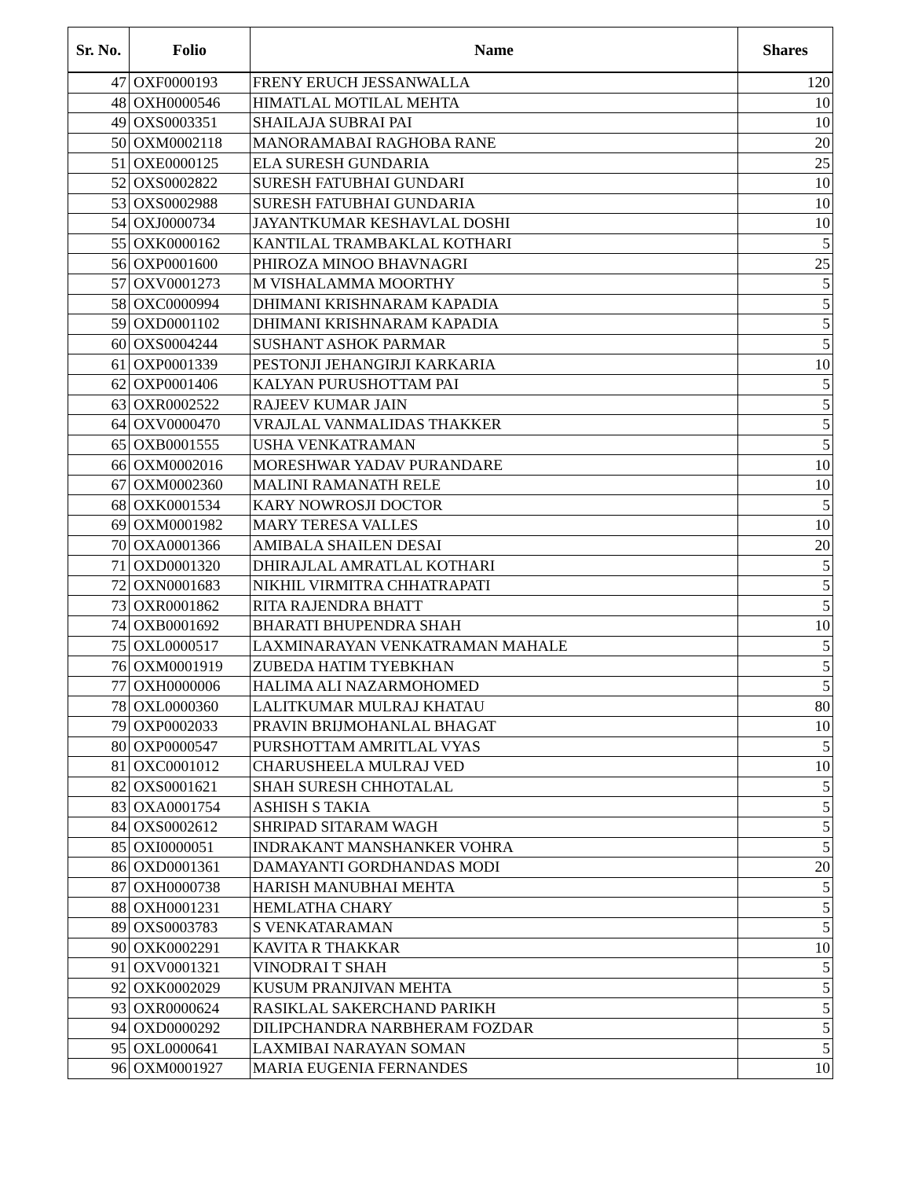| Sr. No. | Folio | Name | Shares |
| --- | --- | --- | --- |
| 47 | OXF0000193 | FRENY ERUCH JESSANWALLA | 120 |
| 48 | OXH0000546 | HIMATLAL MOTILAL MEHTA | 10 |
| 49 | OXS0003351 | SHAILAJA SUBRAI PAI | 10 |
| 50 | OXM0002118 | MANORAMABAI RAGHOBA RANE | 20 |
| 51 | OXE0000125 | ELA SURESH GUNDARIA | 25 |
| 52 | OXS0002822 | SURESH FATUBHAI GUNDARI | 10 |
| 53 | OXS0002988 | SURESH FATUBHAI GUNDARIA | 10 |
| 54 | OXJ0000734 | JAYANTKUMAR KESHAVLAL DOSHI | 10 |
| 55 | OXK0000162 | KANTILAL TRAMBAKLAL KOTHARI | 5 |
| 56 | OXP0001600 | PHIROZA MINOO BHAVNAGRI | 25 |
| 57 | OXV0001273 | M VISHALAMMA MOORTHY | 5 |
| 58 | OXC0000994 | DHIMANI KRISHNARAM KAPADIA | 5 |
| 59 | OXD0001102 | DHIMANI KRISHNARAM KAPADIA | 5 |
| 60 | OXS0004244 | SUSHANT ASHOK PARMAR | 5 |
| 61 | OXP0001339 | PESTONJI JEHANGIRJI KARKARIA | 10 |
| 62 | OXP0001406 | KALYAN PURUSHOTTAM PAI | 5 |
| 63 | OXR0002522 | RAJEEV KUMAR JAIN | 5 |
| 64 | OXV0000470 | VRAJLAL VANMALIDAS THAKKER | 5 |
| 65 | OXB0001555 | USHA VENKATRAMAN | 5 |
| 66 | OXM0002016 | MORESHWAR YADAV PURANDARE | 10 |
| 67 | OXM0002360 | MALINI RAMANATH RELE | 10 |
| 68 | OXK0001534 | KARY NOWROSJI DOCTOR | 5 |
| 69 | OXM0001982 | MARY TERESA VALLES | 10 |
| 70 | OXA0001366 | AMIBALA SHAILEN DESAI | 20 |
| 71 | OXD0001320 | DHIRAJLAL AMRATLAL KOTHARI | 5 |
| 72 | OXN0001683 | NIKHIL VIRMITRA CHHATRAPATI | 5 |
| 73 | OXR0001862 | RITA RAJENDRA BHATT | 5 |
| 74 | OXB0001692 | BHARATI BHUPENDRA SHAH | 10 |
| 75 | OXL0000517 | LAXMINARAYAN VENKATRAMAN MAHALE | 5 |
| 76 | OXM0001919 | ZUBEDA HATIM TYEBKHAN | 5 |
| 77 | OXH0000006 | HALIMA ALI NAZARMOHOMED | 5 |
| 78 | OXL0000360 | LALITKUMAR MULRAJ KHATAU | 80 |
| 79 | OXP0002033 | PRAVIN BRIJMOHANLAL BHAGAT | 10 |
| 80 | OXP0000547 | PURSHOTTAM AMRITLAL VYAS | 5 |
| 81 | OXC0001012 | CHARUSHEELA MULRAJ VED | 10 |
| 82 | OXS0001621 | SHAH SURESH CHHOTALAL | 5 |
| 83 | OXA0001754 | ASHISH S TAKIA | 5 |
| 84 | OXS0002612 | SHRIPAD SITARAM WAGH | 5 |
| 85 | OXI0000051 | INDRAKANT MANSHANKER VOHRA | 5 |
| 86 | OXD0001361 | DAMAYANTI GORDHANDAS MODI | 20 |
| 87 | OXH0000738 | HARISH MANUBHAI MEHTA | 5 |
| 88 | OXH0001231 | HEMLATHA CHARY | 5 |
| 89 | OXS0003783 | S VENKATARAMAN | 5 |
| 90 | OXK0002291 | KAVITA R THAKKAR | 10 |
| 91 | OXV0001321 | VINODRAI T SHAH | 5 |
| 92 | OXK0002029 | KUSUM PRANJIVAN MEHTA | 5 |
| 93 | OXR0000624 | RASIKLAL SAKERCHAND PARIKH | 5 |
| 94 | OXD0000292 | DILIPCHANDRA NARBHERAM FOZDAR | 5 |
| 95 | OXL0000641 | LAXMIBAI NARAYAN SOMAN | 5 |
| 96 | OXM0001927 | MARIA EUGENIA FERNANDES | 10 |